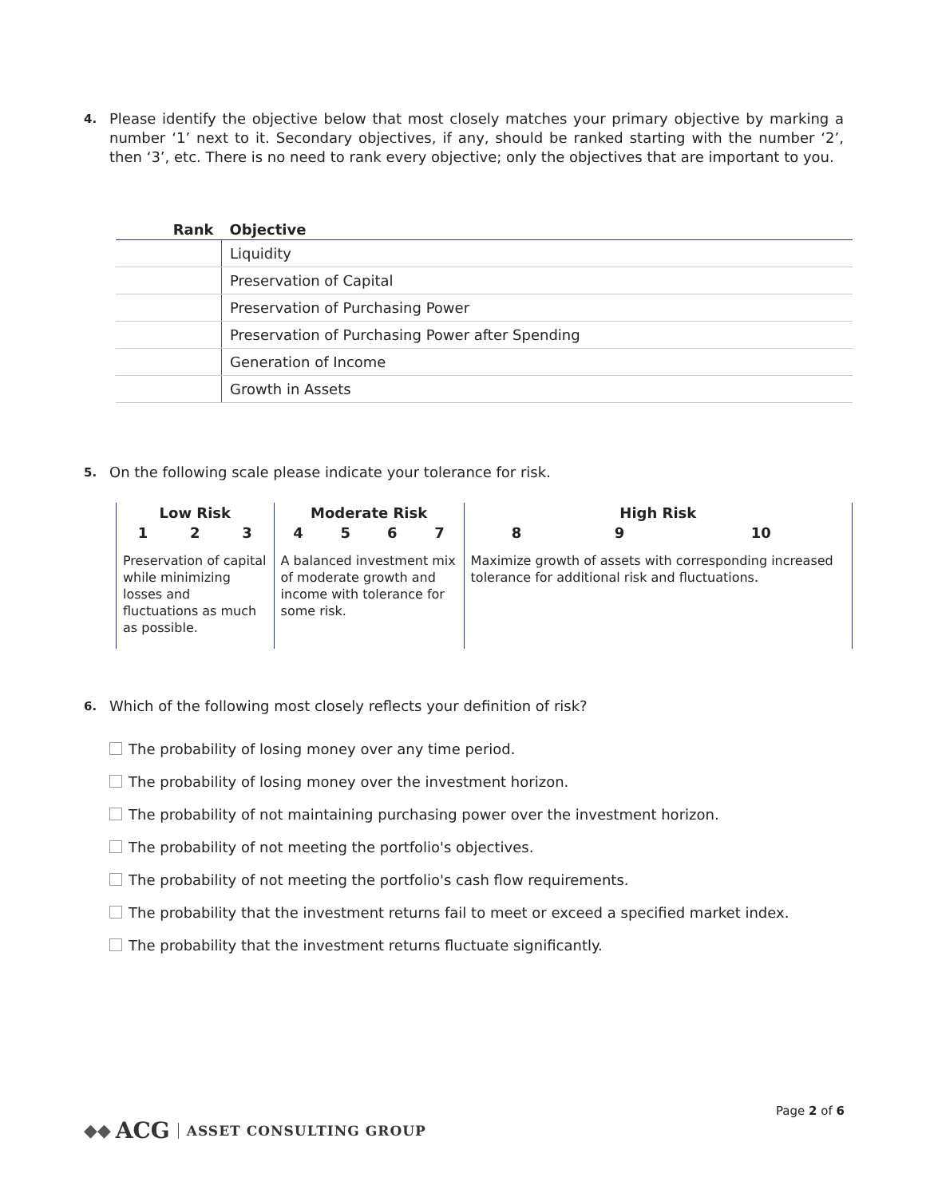4.
Please identify the objective below that most closely matches your primary objective by marking a number ‘1’ next to it. Secondary objectives, if any, should be ranked starting with the number ‘2’, then ‘3’, etc. There is no need to rank every objective; only the objectives that are important to you.
| Rank | Objective |
| --- | --- |
| | Liquidity |
| | Preservation of Capital |
| | Preservation of Purchasing Power |
| | Preservation of Purchasing Power after Spending |
| | Generation of Income |
| | Growth in Assets |
5.
On the following scale please indicate your tolerance for risk.
| Low Risk | | | Moderate Risk | | | | High Risk | | |
| --- | --- | --- | --- | --- | --- | --- | --- | --- | --- |
| 1 | 2 | 3 | 4 | 5 | 6 | 7 | 8 | 9 | 10 |
| Preservation of capital while minimizing losses and fluctuations as much as possible. | | | A balanced investment mix of moderate growth and income with tolerance for some risk. | | | | Maximize growth of assets with corresponding increased tolerance for additional risk and fluctuations. | | |
6.
Which of the following most closely reflects your definition of risk?
The probability of losing money over any time period.
The probability of losing money over the investment horizon.
The probability of not maintaining purchasing power over the investment horizon.
The probability of not meeting the portfolio's objectives.
The probability of not meeting the portfolio's cash flow requirements.
The probability that the investment returns fail to meet or exceed a specified market index.
The probability that the investment returns fluctuate significantly.
Page 2 of 6
◆◆ ACG ASSET CONSULTING GROUP